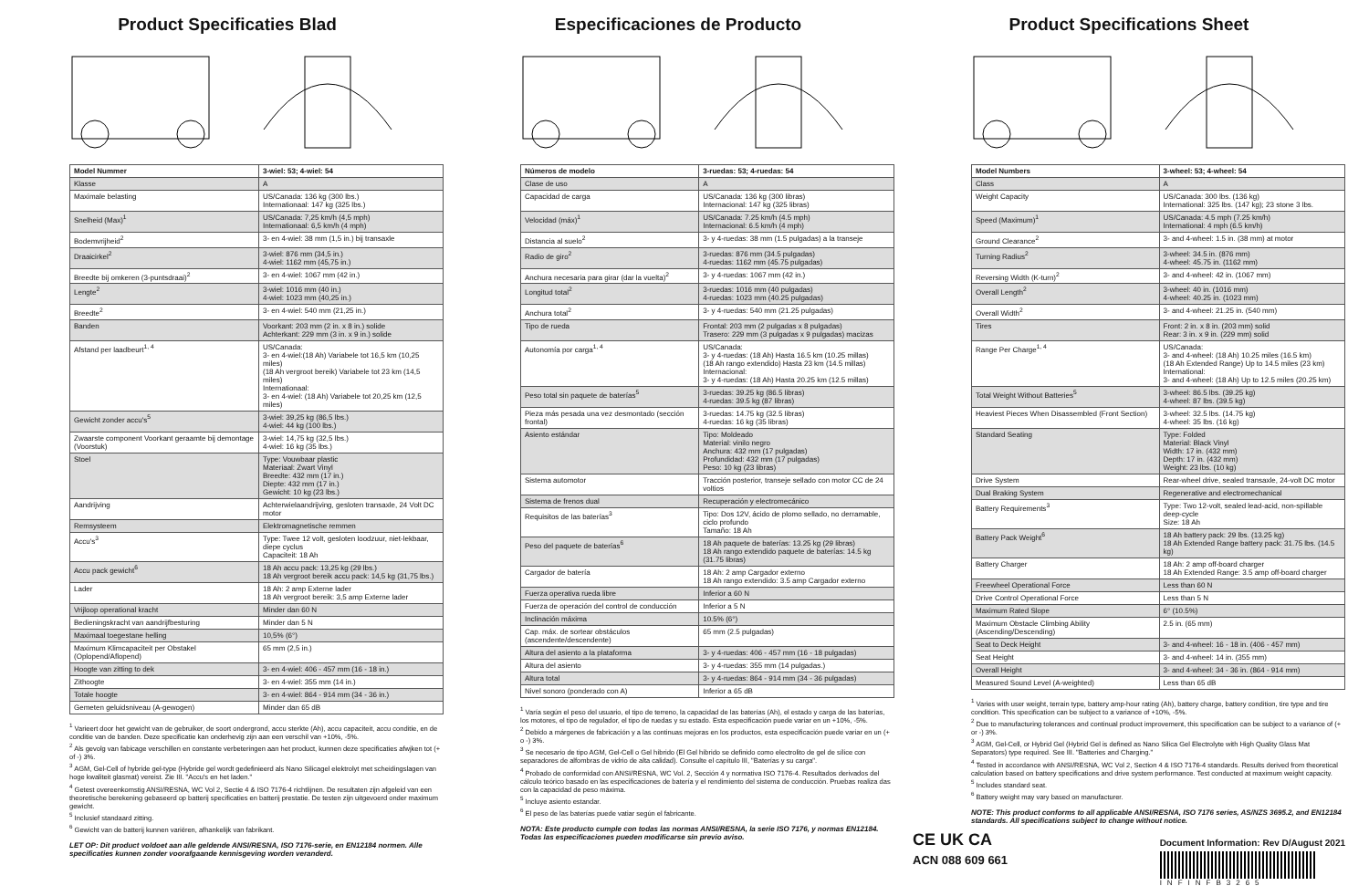Product Specificaties Blad
| Model Nummer | 3-wiel: 53; 4-wiel: 54 |
| --- | --- |
| Klasse | A |
| Maximale belasting | US/Canada: 136 kg (300 lbs.) Internationaal: 147 kg (325 lbs.) |
| Snelheid (Max)<sup>1</sup> | US/Canada: 7,25 km/h (4,5 mph) Internationaal: 6,5 km/h (4 mph) |
| Bodemvrijheid<sup>2</sup> | 3- en 4-wiel: 38 mm (1,5 in.) bij transaxle |
| Draaicirkel<sup>2</sup> | 3-wiel: 876 mm (34,5 in.) 4-wiel: 1162 mm (45,75 in.) |
| Breedte bij omkeren (3-puntsdraai)<sup>2</sup> | 3- en 4-wiel: 1067 mm (42 in.) |
| Lengte<sup>2</sup> | 3-wiel: 1016 mm (40 in.) 4-wiel: 1023 mm (40,25 in.) |
| Breedte<sup>2</sup> | 3- en 4-wiel: 540 mm (21,25 in.) |
| Banden | Voorkant: 203 mm (2 in. x 8 in.) solide Achterkant: 229 mm (3 in. x 9 in.) solide |
| Afstand per laadbeurt<sup>1, 4</sup> | US/Canada: 3- en 4-wiel:(18 Ah) Variabele tot 16,5 km (10,25 miles) (18 Ah vergroot bereik) Variabele tot 23 km (14,5 miles) Internationaal: 3- en 4-wiel: (18 Ah) Variabele tot 20,25 km (12,5 miles) |
| Gewicht zonder accu's<sup>5</sup> | 3-wiel: 39,25 kg (86,5 lbs.) 4-wiel: 44 kg (100 lbs.) |
| Zwaarste component Voorkant geraamte bij demontage (Voorstuk) | 3-wiel: 14,75 kg (32,5 lbs.) 4-wiel: 16 kg (35 lbs.) |
| Stoel | Type: Vouwbaar plastic Materiaal: Zwart Vinyl Breedte: 432 mm (17 in.) Diepte: 432 mm (17 in.) Gewicht: 10 kg (23 lbs.) |
| Aandrijving | Achterwielaandrijving, gesloten transaxle, 24 Volt DC motor |
| Remsysteem | Elektromagnetische remmen |
| Accu's<sup>3</sup> | Type: Twee 12 volt, gesloten loodzuur, niet-lekbaar, diepe cyclus Capaciteit: 18 Ah |
| Accu pack gewicht<sup>6</sup> | 18 Ah accu pack: 13,25 kg (29 lbs.) 18 Ah vergroot bereik accu pack: 14,5 kg (31,75 lbs.) |
| Lader | 18 Ah: 2 amp Externe lader 18 Ah vergroot bereik: 3,5 amp Externe lader |
| Vrijloop operational kracht | Minder dan 60 N |
| Bedieningskracht van aandrijfbesturing | Minder dan 5 N |
| Maximaal toegestane helling | 10,5% (6°) |
| Maximum Klimcapaciteit per Obstakel (Oplopend/Aflopend) | 65 mm (2,5 in.) |
| Hoogte van zitting to dek | 3- en 4-wiel: 406 - 457 mm (16 - 18 in.) |
| Zithoogte | 3- en 4-wiel: 355 mm (14 in.) |
| Totale hoogte | 3- en 4-wiel: 864 - 914 mm (34 - 36 in.) |
| Gemeten geluidsniveau (A-gewogen) | Minder dan 65 dB |
<sup>1</sup> Varieert door het gewicht van de gebruiker, de soort ondergrond, accu sterkte (Ah), accu capaciteit, accu conditie, en de conditie van de banden. Deze specificatie kan onderhevig zijn aan een verschil van +10%, -5%.
<sup>2</sup> Als gevolg van fabicage verschillen en constante verbeteringen aan het product, kunnen deze specificaties afwjken tot (+ of -) 3%.
<sup>3</sup> AGM, Gel-Cell of hybride gel-type (Hybride gel wordt gedefinieerd als Nano Silicagel elektrolyt met scheidingslagen van hoge kwaliteit glasmat) vereist. Zie III. "Accu's en het laden."
<sup>4</sup> Getest overeenkomstig ANSI/RESNA, WC Vol 2, Sectie 4 & ISO 7176-4 richtlijnen. De resultaten zijn afgeleid van een theoretische berekening gebaseerd op batterij specificaties en batterij prestatie. De testen zijn uitgevoerd onder maximum gewicht.
<sup>5</sup> Inclusief standaard zitting.
<sup>6</sup> Gewicht van de batterij kunnen variëren, afhankelijk van fabrikant.
LET OP: Dit product voldoet aan alle geldende ANSI/RESNA, ISO 7176-serie, en EN12184 normen. Alle specificaties kunnen zonder voorafgaande kennisgeving worden veranderd.
Especificaciones de Producto
| Números de modelo | 3-ruedas: 53; 4-ruedas: 54 |
| --- | --- |
| Clase de uso | A |
| Capacidad de carga | US/Canada: 136 kg (300 libras) Internacional: 147 kg (325 libras) |
| Velocidad (máx)<sup>1</sup> | US/Canada: 7.25 km/h (4.5 mph) Internacional: 6.5 km/h (4 mph) |
| Distancia al suelo<sup>2</sup> | 3- y 4-ruedas: 38 mm (1.5 pulgadas) a la transeje |
| Radio de giro<sup>2</sup> | 3-ruedas: 876 mm (34.5 pulgadas) 4-ruedas: 1162 mm (45.75 pulgadas) |
| Anchura necesaria para girar (dar la vuelta)<sup>2</sup> | 3- y 4-ruedas: 1067 mm (42 in.) |
| Longitud total<sup>2</sup> | 3-ruedas: 1016 mm (40 pulgadas) 4-ruedas: 1023 mm (40.25 pulgadas) |
| Anchura total<sup>2</sup> | 3- y 4-ruedas: 540 mm (21.25 pulgadas) |
| Tipo de rueda | Frontal: 203 mm (2 pulgadas x 8 pulgadas) Trasero: 229 mm (3 pulgadas x 9 pulgadas) macizas |
| Autonomía por carga<sup>1, 4</sup> | US/Canada: 3- y 4-ruedas: (18 Ah) Hasta 16.5 km (10.25 millas) (18 Ah rango extendido) Hasta 23 km (14.5 millas) Internacional: 3- y 4-ruedas: (18 Ah) Hasta 20.25 km (12.5 millas) |
| Peso total sin paquete de baterías<sup>5</sup> | 3-ruedas: 39.25 kg (86.5 libras) 4-ruedas: 39.5 kg (87 libras) |
| Pieza más pesada una vez desmontado (sección frontal) | 3-ruedas: 14.75 kg (32.5 libras) 4-ruedas: 16 kg (35 libras) |
| Asiento estándar | Tipo: Moldeado Material: vinilo negro Anchura: 432 mm (17 pulgadas) Profundidad: 432 mm (17 pulgadas) Peso: 10 kg (23 libras) |
| Sistema automotor | Tracción posterior, transeje sellado con motor CC de 24 voltios |
| Sistema de frenos dual | Recuperación y electromecánico |
| Requisitos de las baterías<sup>3</sup> | Tipo: Dos 12V, ácido de plomo sellado, no derramable, ciclo profundo Tamaño: 18 Ah |
| Peso del paquete de baterías<sup>6</sup> | 18 Ah paquete de baterías: 13.25 kg (29 libras) 18 Ah rango extendido paquete de baterías: 14.5 kg (31.75 libras) |
| Cargador de batería | 18 Ah: 2 amp Cargador externo 18 Ah rango extendido: 3.5 amp Cargador externo |
| Fuerza operativa rueda libre | Inferior a 60 N |
| Fuerza de operación del control de conducción | Inferior a 5 N |
| Inclinación máxima | 10.5% (6°) |
| Cap. máx. de sortear obstáculos (ascendente/descendente) | 65 mm (2.5 pulgadas) |
| Altura del asiento a la plataforma | 3- y 4-ruedas: 406 - 457 mm (16 - 18 pulgadas) |
| Altura del asiento | 3- y 4-ruedas: 355 mm (14 pulgadas.) |
| Altura total | 3- y 4-ruedas: 864 - 914 mm (34 - 36 pulgadas) |
| Nivel sonoro (ponderado con A) | Inferior a 65 dB |
<sup>1</sup> Varía según el peso del usuario, el tipo de terreno, la capacidad de las baterías (Ah), el estado y carga de las baterías, los motores, el tipo de regulador, el tipo de ruedas y su estado. Esta especificación puede variar en un +10%, -5%.
<sup>2</sup> Debido a márgenes de fabricación y a las continuas mejoras en los productos, esta especificación puede variar en un (+ o -) 3%.
<sup>3</sup> Se necesario de tipo AGM, Gel-Cell o Gel híbrido (El Gel híbrido se definido como electrolito de gel de sílice con separadores de alfombras de vidrio de alta calidad). Consulte el capítulo III, "Baterías y su carga".
<sup>4</sup> Probado de conformidad con ANSI/RESNA, WC Vol. 2, Sección 4 y normativa ISO 7176-4. Resultados derivados del cálculo teórico basado en las especificaciones de batería y el rendimiento del sistema de conducción. Pruebas realiza das con la capacidad de peso máxima.
<sup>5</sup> Incluye asiento estandar.
<sup>6</sup> El peso de las baterías puede vatiar según el fabricante.
NOTA: Este producto cumple con todas las normas ANSI/RESNA, la serie ISO 7176, y normas EN12184. Todas las especificaciones pueden modificarse sin previo aviso.
Product Specifications Sheet
| Model Numbers | 3-wheel: 53; 4-wheel: 54 |
| --- | --- |
| Class | A |
| Weight Capacity | US/Canada: 300 lbs. (136 kg) International: 325 lbs. (147 kg); 23 stone 3 lbs. |
| Speed (Maximum)<sup>1</sup> | US/Canada: 4.5 mph (7.25 km/h) International: 4 mph (6.5 km/h) |
| Ground Clearance<sup>2</sup> | 3- and 4-wheel: 1.5 in. (38 mm) at motor |
| Turning Radius<sup>2</sup> | 3-wheel: 34.5 in. (876 mm) 4-wheel: 45.75 in. (1162 mm) |
| Reversing Width (K-turn)<sup>2</sup> | 3- and 4-wheel: 42 in. (1067 mm) |
| Overall Length<sup>2</sup> | 3-wheel: 40 in. (1016 mm) 4-wheel: 40.25 in. (1023 mm) |
| Overall Width<sup>2</sup> | 3- and 4-wheel: 21.25 in. (540 mm) |
| Tires | Front: 2 in. x 8 in. (203 mm) solid Rear: 3 in. x 9 in. (229 mm) solid |
| Range Per Charge<sup>1, 4</sup> | US/Canada: 3- and 4-wheel: (18 Ah) 10.25 miles (16.5 km) (18 Ah Extended Range) Up to 14.5 miles (23 km) International: 3- and 4-wheel: (18 Ah) Up to 12.5 miles (20.25 km) |
| Total Weight Without Batteries<sup>5</sup> | 3-wheel: 86.5 lbs. (39.25 kg) 4-wheel: 87 lbs. (39.5 kg) |
| Heaviest Pieces When Disassembled (Front Section) | 3-wheel: 32.5 lbs. (14.75 kg) 4-wheel: 35 lbs. (16 kg) |
| Standard Seating | Type: Folded Material: Black Vinyl Width: 17 in. (432 mm) Depth: 17 in. (432 mm) Weight: 23 lbs. (10 kg) |
| Drive System | Rear-wheel drive, sealed transaxle, 24-volt DC motor |
| Dual Braking System | Regenerative and electromechanical |
| Battery Requirements<sup>3</sup> | Type: Two 12-volt, sealed lead-acid, non-spillable deep-cycle Size: 18 Ah |
| Battery Pack Weight<sup>6</sup> | 18 Ah battery pack: 29 lbs. (13.25 kg) 18 Ah Extended Range battery pack: 31.75 lbs. (14.5 kg) |
| Battery Charger | 18 Ah: 2 amp off-board charger 18 Ah Extended Range: 3.5 amp off-board charger |
| Freewheel Operational Force | Less than 60 N |
| Drive Control Operational Force | Less than 5 N |
| Maximum Rated Slope | 6° (10.5%) |
| Maximum Obstacle Climbing Ability (Ascending/Descending) | 2.5 in. (65 mm) |
| Seat to Deck Height | 3- and 4-wheel: 16 - 18 in. (406 - 457 mm) |
| Seat Height | 3- and 4-wheel: 14 in. (355 mm) |
| Overall Height | 3- and 4-wheel: 34 - 36 in. (864 - 914 mm) |
| Measured Sound Level (A-weighted) | Less than 65 dB |
<sup>1</sup> Varies with user weight, terrain type, battery amp-hour rating (Ah), battery charge, battery condition, tire type and tire condition. This specification can be subject to a variance of +10%, -5%.
<sup>2</sup> Due to manufacturing tolerances and continual product improvement, this specification can be subject to a variance of (+ or -) 3%.
<sup>3</sup> AGM, Gel-Cell, or Hybrid Gel (Hybrid Gel is defined as Nano Silica Gel Electrolyte with High Quality Glass Mat Separators) type required. See III. "Batteries and Charging."
<sup>4</sup> Tested in accordance with ANSI/RESNA, WC Vol 2, Section 4 & ISO 7176-4 standards. Results derived from theoretical calculation based on battery specifications and drive system performance. Test conducted at maximum weight capacity.
<sup>5</sup> Includes standard seat.
<sup>6</sup> Battery weight may vary based on manufacturer.
NOTE: This product conforms to all applicable ANSI/RESNA, ISO 7176 series, AS/NZS 3695.2, and EN12184 standards. All specifications subject to change without notice.
CE UK CA
ACN 088 609 661
Document Information: Rev D/August 2021
INFINFB3265